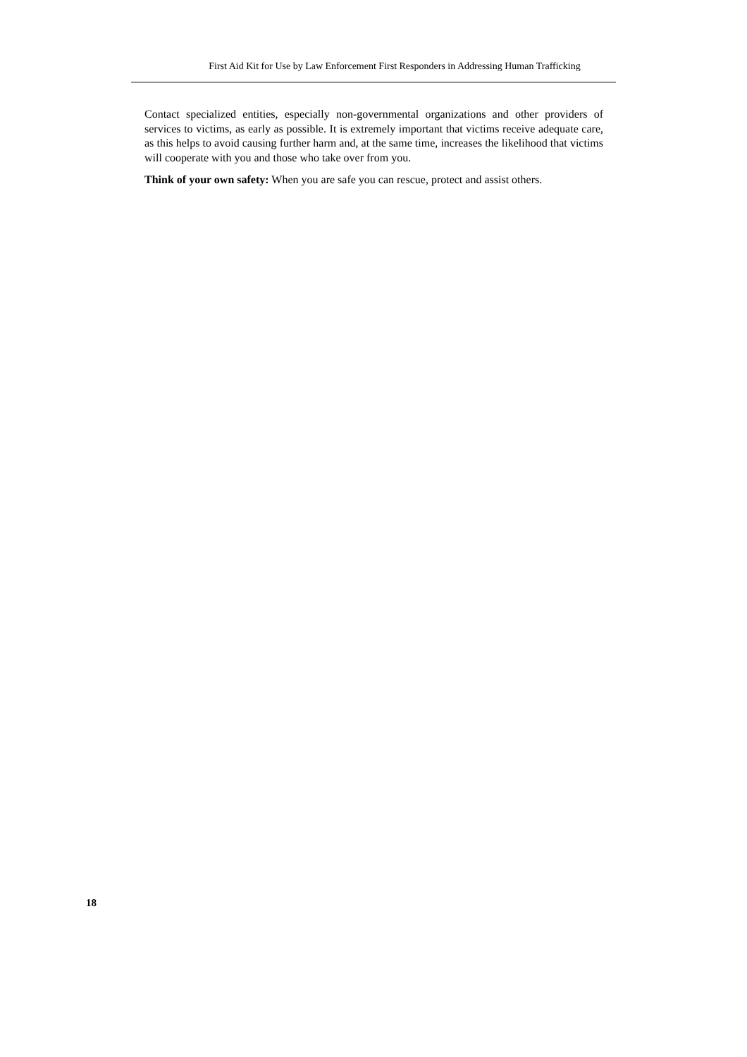First Aid Kit for Use by Law Enforcement First Responders in Addressing Human Trafficking
Contact specialized entities, especially non-governmental organizations and other providers of services to victims, as early as possible. It is extremely important that victims receive adequate care, as this helps to avoid causing further harm and, at the same time, increases the likelihood that victims will cooperate with you and those who take over from you.
Think of your own safety: When you are safe you can rescue, protect and assist others.
18